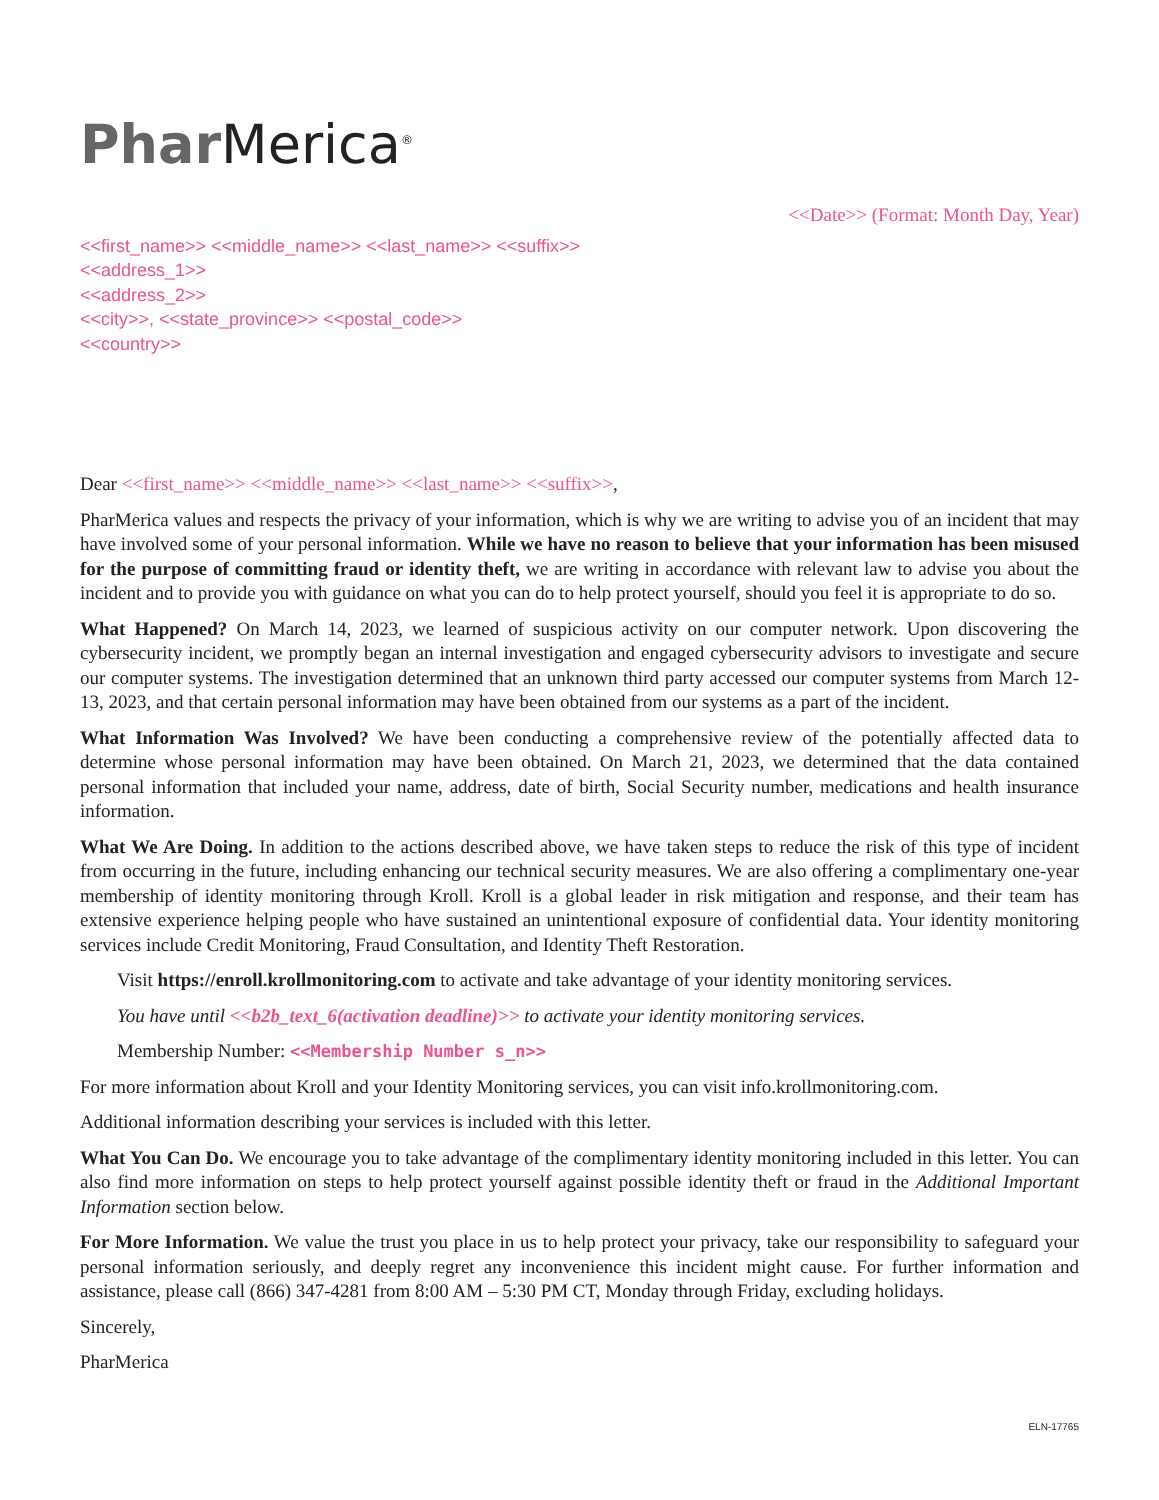Phar Merica<sup>®</sup>
<<Date>> (Format: Month Day, Year)
<<first_name>> <<middle_name>> <<last_name>> <<suffix>>
<<address_1>>
<<address_2>>
<<city>>, <<state_province>> <<postal_code>>
<<country>>
Dear <<first_name>> <<middle_name>> <<last_name>> <<suffix>>,
PharMerica values and respects the privacy of your information, which is why we are writing to advise you of an incident that may have involved some of your personal information. While we have no reason to believe that your information has been misused for the purpose of committing fraud or identity theft, we are writing in accordance with relevant law to advise you about the incident and to provide you with guidance on what you can do to help protect yourself, should you feel it is appropriate to do so.
What Happened? On March 14, 2023, we learned of suspicious activity on our computer network. Upon discovering the cybersecurity incident, we promptly began an internal investigation and engaged cybersecurity advisors to investigate and secure our computer systems. The investigation determined that an unknown third party accessed our computer systems from March 12-13, 2023, and that certain personal information may have been obtained from our systems as a part of the incident.
What Information Was Involved? We have been conducting a comprehensive review of the potentially affected data to determine whose personal information may have been obtained. On March 21, 2023, we determined that the data contained personal information that included your name, address, date of birth, Social Security number, medications and health insurance information.
What We Are Doing. In addition to the actions described above, we have taken steps to reduce the risk of this type of incident from occurring in the future, including enhancing our technical security measures. We are also offering a complimentary one-year membership of identity monitoring through Kroll. Kroll is a global leader in risk mitigation and response, and their team has extensive experience helping people who have sustained an unintentional exposure of confidential data. Your identity monitoring services include Credit Monitoring, Fraud Consultation, and Identity Theft Restoration.
Visit https://enroll.krollmonitoring.com to activate and take advantage of your identity monitoring services.
You have until <<b2b_text_6(activation deadline)>> to activate your identity monitoring services.
Membership Number: <<Membership Number s_n>>
For more information about Kroll and your Identity Monitoring services, you can visit info.krollmonitoring.com.
Additional information describing your services is included with this letter.
What You Can Do. We encourage you to take advantage of the complimentary identity monitoring included in this letter. You can also find more information on steps to help protect yourself against possible identity theft or fraud in the Additional Important Information section below.
For More Information. We value the trust you place in us to help protect your privacy, take our responsibility to safeguard your personal information seriously, and deeply regret any inconvenience this incident might cause. For further information and assistance, please call (866) 347-4281 from 8:00 AM – 5:30 PM CT, Monday through Friday, excluding holidays.
Sincerely,
PharMerica
ELN-17765